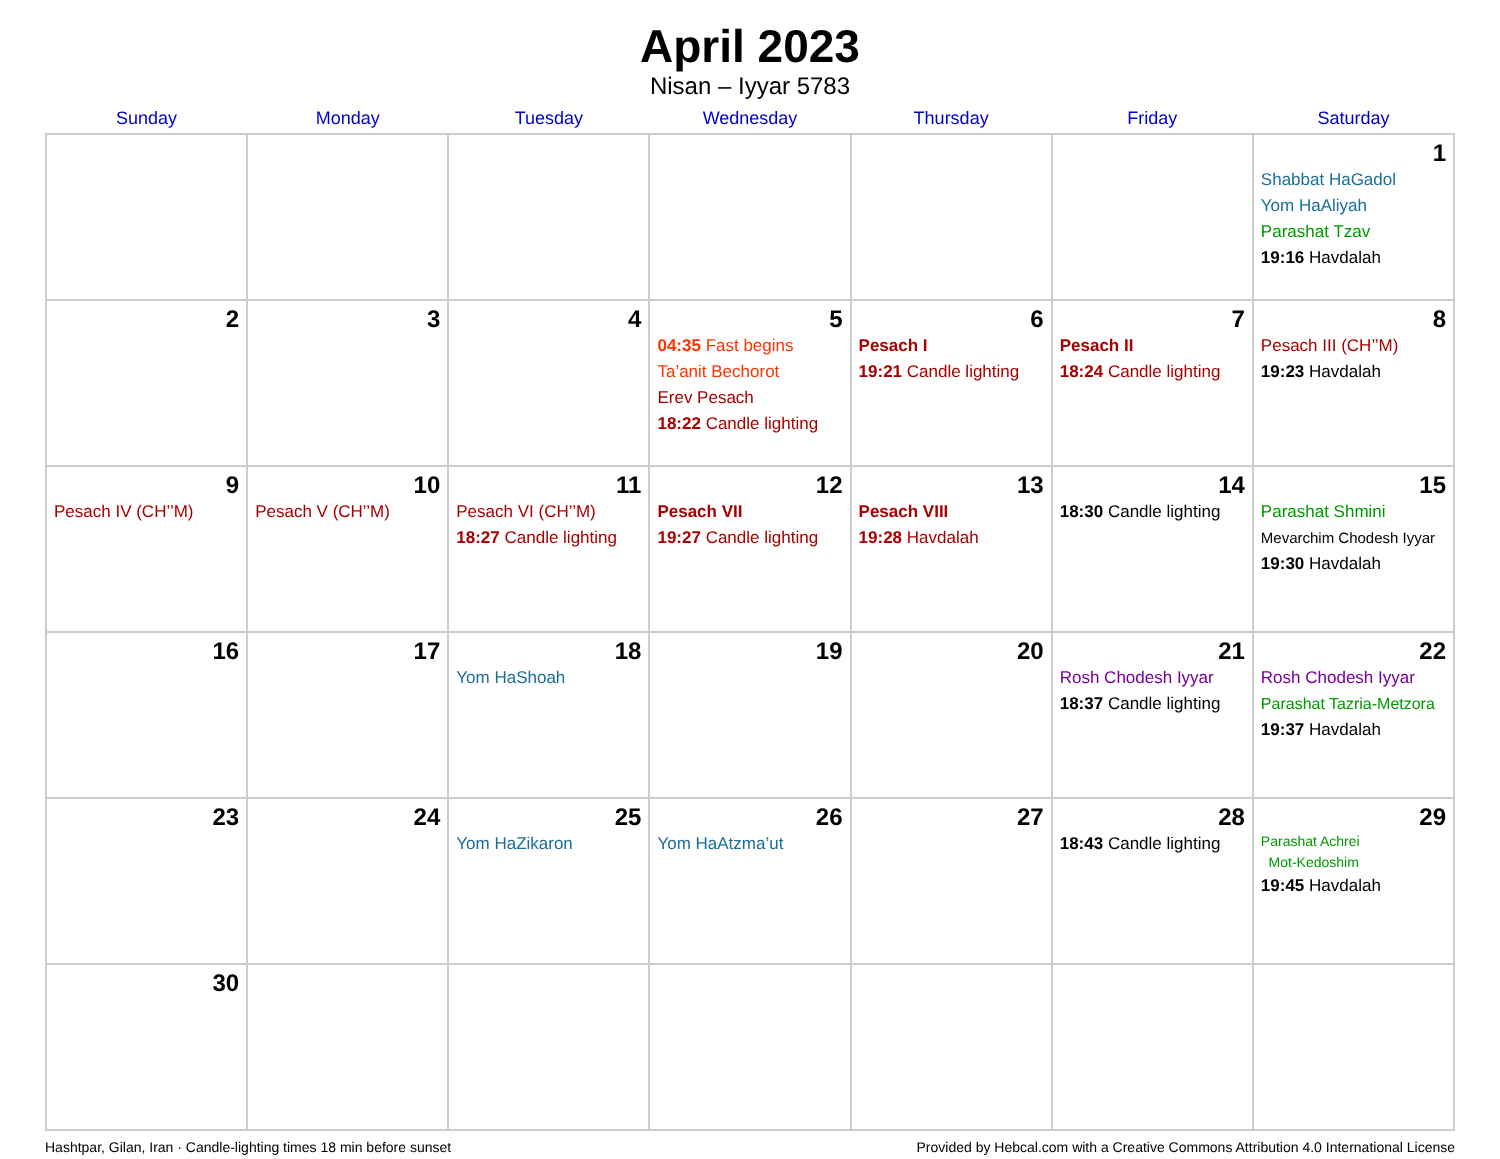April 2023
Nisan – Iyyar 5783
| Sunday | Monday | Tuesday | Wednesday | Thursday | Friday | Saturday |
| --- | --- | --- | --- | --- | --- | --- |
| | | | | | | 1 Shabbat HaGadol Yom HaAliyah Parashat Tzav 19:16 Havdalah |
| 2 | 3 | 4 | 5 04:35 Fast begins Ta’anit Bechorot Erev Pesach 18:22 Candle lighting | 6 Pesach I 19:21 Candle lighting | 7 Pesach II 18:24 Candle lighting | 8 Pesach III (CH’’M) 19:23 Havdalah |
| 9 Pesach IV (CH’’M) | 10 Pesach V (CH’’M) | 11 Pesach VI (CH’’M) 18:27 Candle lighting | 12 Pesach VII 19:27 Candle lighting | 13 Pesach VIII 19:28 Havdalah | 14 18:30 Candle lighting | 15 Parashat Shmini Mevarchim Chodesh Iyyar 19:30 Havdalah |
| 16 | 17 | 18 Yom HaShoah | 19 | 20 | 21 Rosh Chodesh Iyyar 18:37 Candle lighting | 22 Rosh Chodesh Iyyar Parashat Tazria-Metzora 19:37 Havdalah |
| 23 | 24 | 25 Yom HaZikaron | 26 Yom HaAtzma’ut | 27 | 28 18:43 Candle lighting | 29 Parashat Achrei Mot-Kedoshim 19:45 Havdalah |
| 30 | | | | | | |
Hashtpar, Gilan, Iran · Candle-lighting times 18 min before sunset Provided by Hebcal.com with a Creative Commons Attribution 4.0 International License